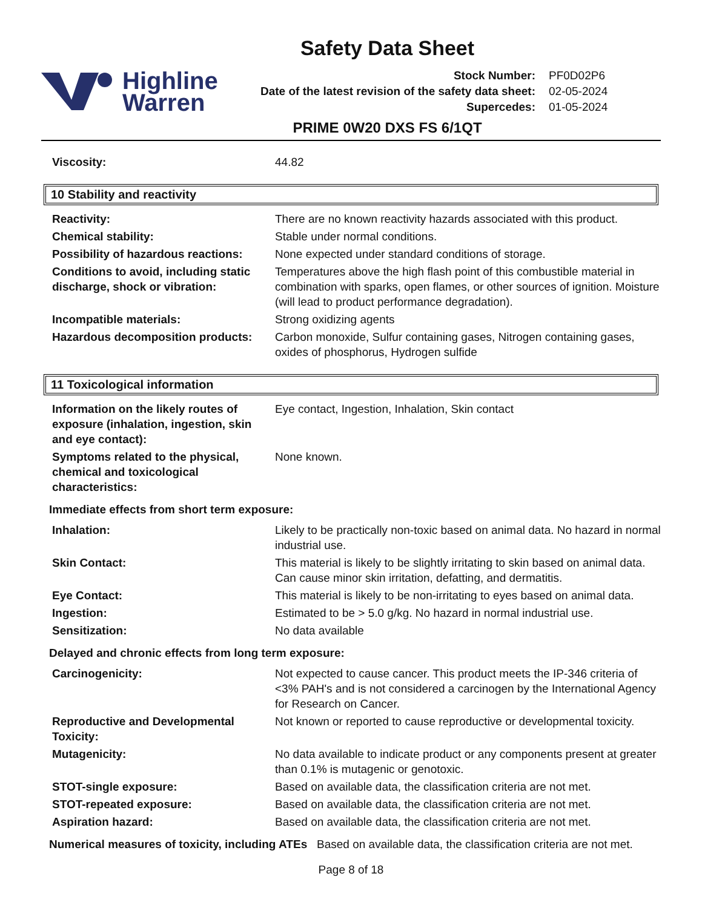Safety Data Sheet
Highline
Warren
| Stock Number: | PF0D02P6 |
| Date of the latest revision of the safety data sheet: | 02-05-2024 |
| Supercedes: | 01-05-2024 |
PRIME 0W20 DXS FS 6/1QT
| Viscosity: | 44.82 |
10 Stability and reactivity
| Reactivity: | There are no known reactivity hazards associated with this product. |
| Chemical stability: | Stable under normal conditions. |
| Possibility of hazardous reactions: | None expected under standard conditions of storage. |
| Conditions to avoid, including static discharge, shock or vibration: | Temperatures above the high flash point of this combustible material in combination with sparks, open flames, or other sources of ignition. Moisture (will lead to product performance degradation). |
| Incompatible materials: | Strong oxidizing agents |
| Hazardous decomposition products: | Carbon monoxide, Sulfur containing gases, Nitrogen containing gases, oxides of phosphorus, Hydrogen sulfide |
11 Toxicological information
| Information on the likely routes of exposure (inhalation, ingestion, skin and eye contact): | Eye contact, Ingestion, Inhalation, Skin contact |
| Symptoms related to the physical, chemical and toxicological characteristics: | None known. |
Immediate effects from short term exposure:
| Inhalation: | Likely to be practically non-toxic based on animal data. No hazard in normal industrial use. |
| Skin Contact: | This material is likely to be slightly irritating to skin based on animal data. Can cause minor skin irritation, defatting, and dermatitis. |
| Eye Contact: | This material is likely to be non-irritating to eyes based on animal data. |
| Ingestion: | Estimated to be > 5.0 g/kg. No hazard in normal industrial use. |
| Sensitization: | No data available |
Delayed and chronic effects from long term exposure:
| Carcinogenicity: | Not expected to cause cancer. This product meets the IP-346 criteria of <3% PAH's and is not considered a carcinogen by the International Agency for Research on Cancer. |
| Reproductive and Developmental Toxicity: | Not known or reported to cause reproductive or developmental toxicity. |
| Mutagenicity: | No data available to indicate product or any components present at greater than 0.1% is mutagenic or genotoxic. |
| STOT-single exposure: | Based on available data, the classification criteria are not met. |
| STOT-repeated exposure: | Based on available data, the classification criteria are not met. |
| Aspiration hazard: | Based on available data, the classification criteria are not met. |
Numerical measures of toxicity, including ATEs Based on available data, the classification criteria are not met.
Page 8 of 18